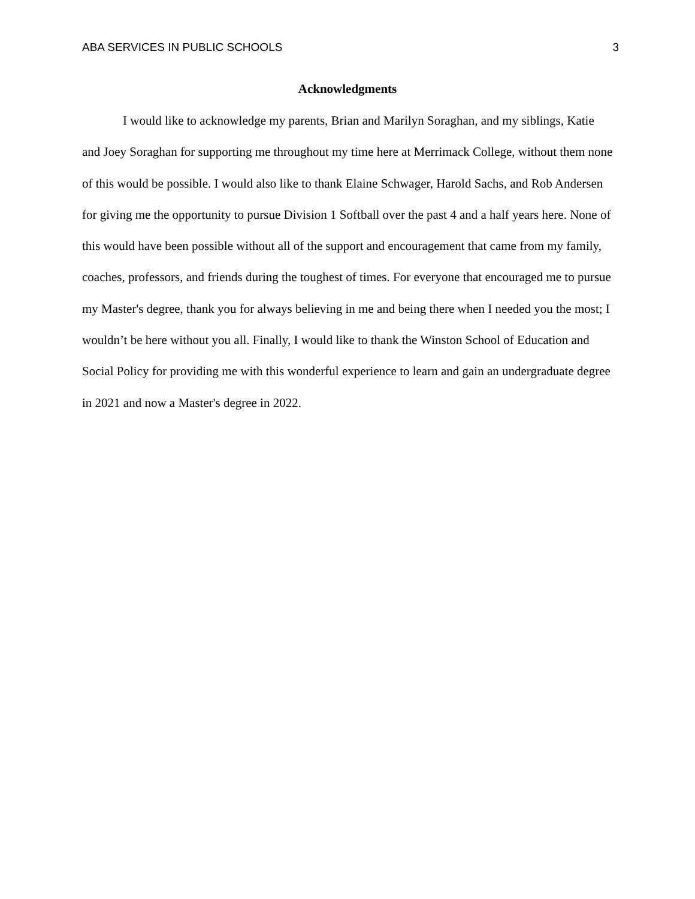ABA SERVICES IN PUBLIC SCHOOLS 3
Acknowledgments
I would like to acknowledge my parents, Brian and Marilyn Soraghan, and my siblings, Katie and Joey Soraghan for supporting me throughout my time here at Merrimack College, without them none of this would be possible. I would also like to thank Elaine Schwager, Harold Sachs, and Rob Andersen for giving me the opportunity to pursue Division 1 Softball over the past 4 and a half years here. None of this would have been possible without all of the support and encouragement that came from my family, coaches, professors, and friends during the toughest of times. For everyone that encouraged me to pursue my Master's degree, thank you for always believing in me and being there when I needed you the most; I wouldn’t be here without you all. Finally, I would like to thank the Winston School of Education and Social Policy for providing me with this wonderful experience to learn and gain an undergraduate degree in 2021 and now a Master's degree in 2022.